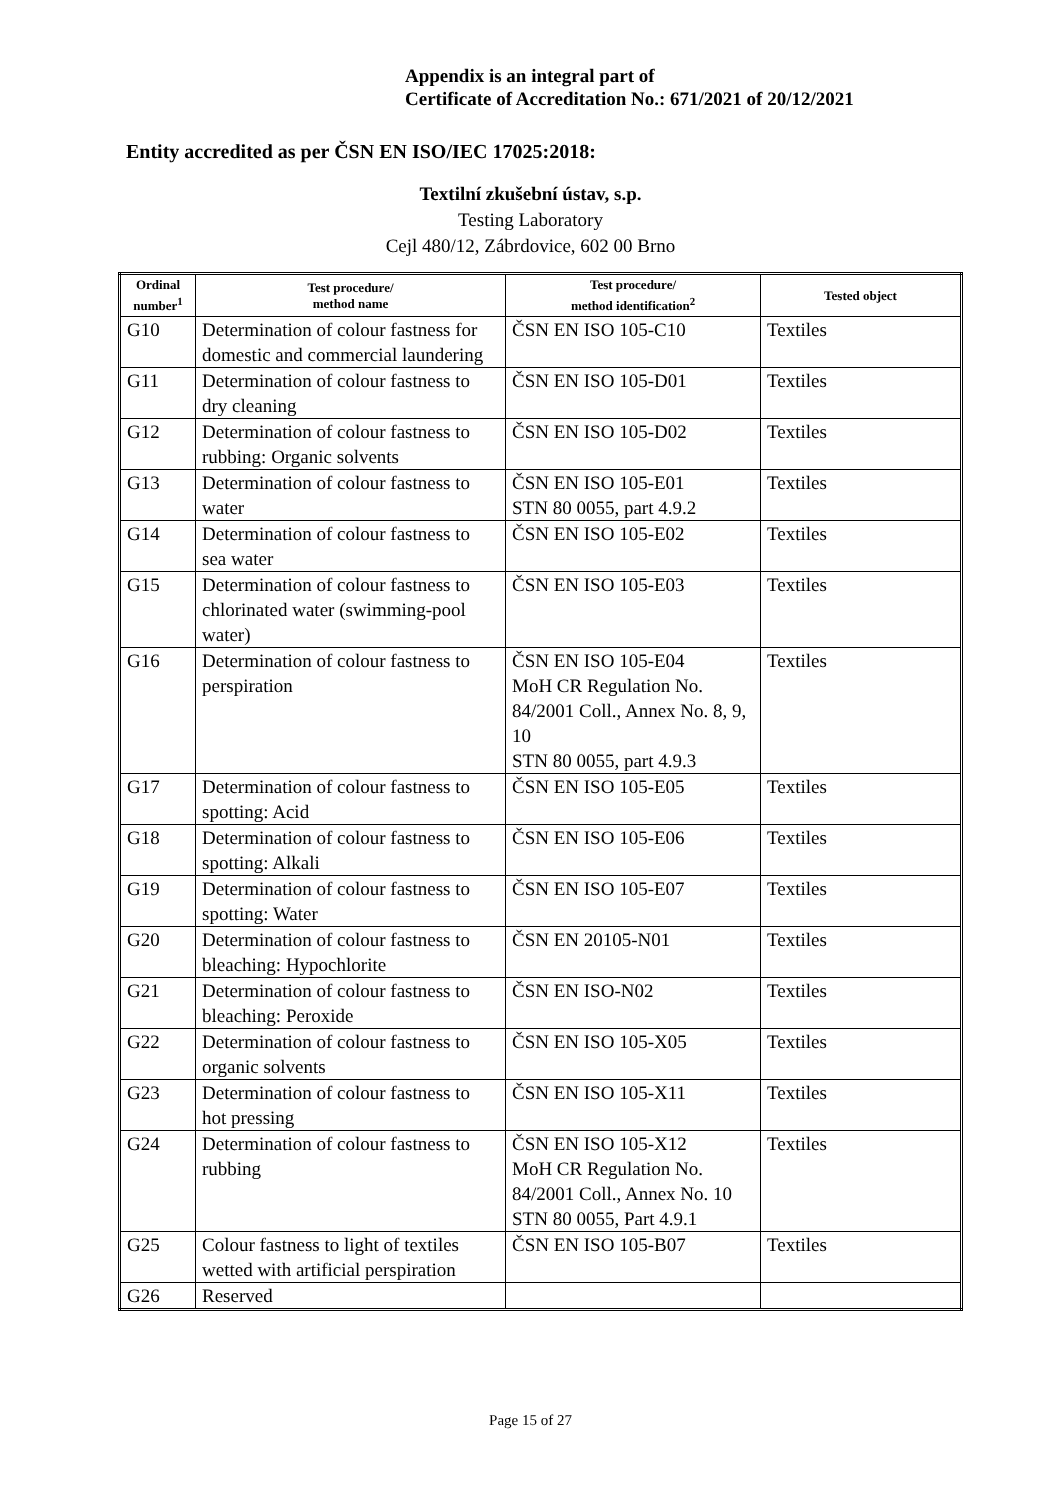Appendix is an integral part of
Certificate of Accreditation No.: 671/2021 of 20/12/2021
Entity accredited as per ČSN EN ISO/IEC 17025:2018:
Textilní zkušební ústav, s.p.
Testing Laboratory
Cejl 480/12, Zábrdovice, 602 00 Brno
| Ordinal number<sup>1</sup> | Test procedure/ method name | Test procedure/ method identification<sup>2</sup> | Tested object |
| --- | --- | --- | --- |
| G10 | Determination of colour fastness for domestic and commercial laundering | ČSN EN ISO 105-C10 | Textiles |
| G11 | Determination of colour fastness to dry cleaning | ČSN EN ISO 105-D01 | Textiles |
| G12 | Determination of colour fastness to rubbing: Organic solvents | ČSN EN ISO 105-D02 | Textiles |
| G13 | Determination of colour fastness to water | ČSN EN ISO 105-E01 STN 80 0055, part 4.9.2 | Textiles |
| G14 | Determination of colour fastness to sea water | ČSN EN ISO 105-E02 | Textiles |
| G15 | Determination of colour fastness to chlorinated water (swimming-pool water) | ČSN EN ISO 105-E03 | Textiles |
| G16 | Determination of colour fastness to perspiration | ČSN EN ISO 105-E04 MoH CR Regulation No. 84/2001 Coll., Annex No. 8, 9, 10 STN 80 0055, part 4.9.3 | Textiles |
| G17 | Determination of colour fastness to spotting: Acid | ČSN EN ISO 105-E05 | Textiles |
| G18 | Determination of colour fastness to spotting: Alkali | ČSN EN ISO 105-E06 | Textiles |
| G19 | Determination of colour fastness to spotting: Water | ČSN EN ISO 105-E07 | Textiles |
| G20 | Determination of colour fastness to bleaching: Hypochlorite | ČSN EN 20105-N01 | Textiles |
| G21 | Determination of colour fastness to bleaching: Peroxide | ČSN EN ISO-N02 | Textiles |
| G22 | Determination of colour fastness to organic solvents | ČSN EN ISO 105-X05 | Textiles |
| G23 | Determination of colour fastness to hot pressing | ČSN EN ISO 105-X11 | Textiles |
| G24 | Determination of colour fastness to rubbing | ČSN EN ISO 105-X12 MoH CR Regulation No. 84/2001 Coll., Annex No. 10 STN 80 0055, Part 4.9.1 | Textiles |
| G25 | Colour fastness to light of textiles wetted with artificial perspiration | ČSN EN ISO 105-B07 | Textiles |
| G26 | Reserved | | |
Page 15 of 27